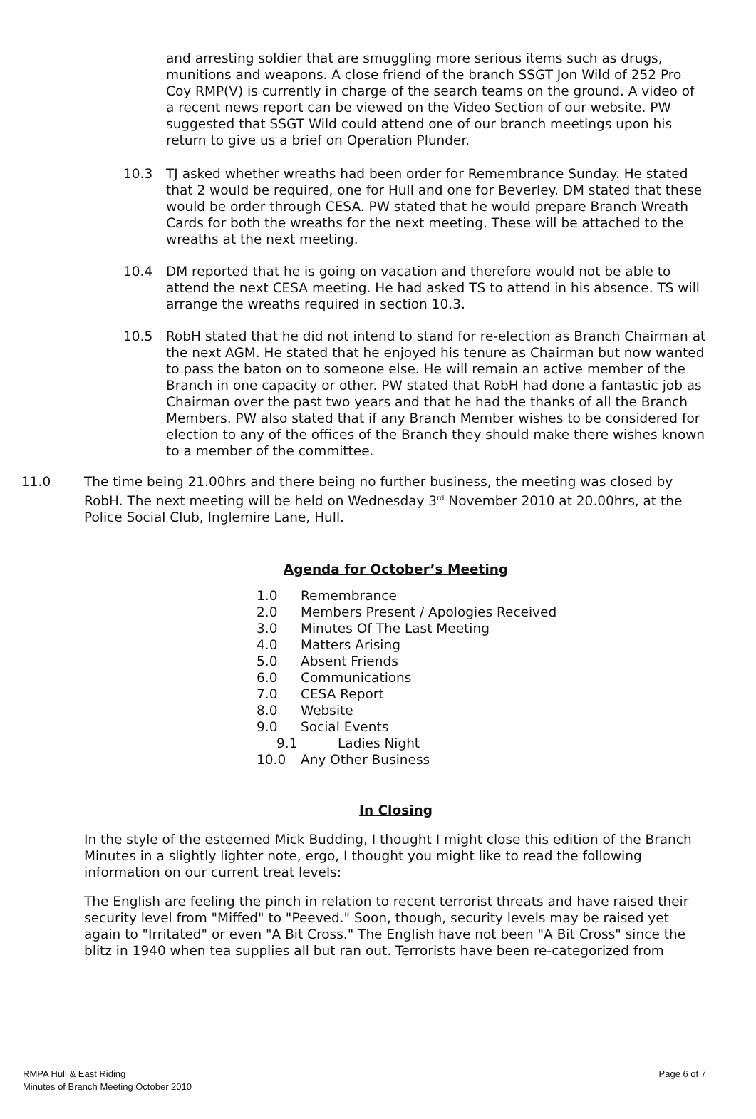and arresting soldier that are smuggling more serious items such as drugs, munitions and weapons. A close friend of the branch SSGT Jon Wild of 252 Pro Coy RMP(V) is currently in charge of the search teams on the ground. A video of a recent news report can be viewed on the Video Section of our website. PW suggested that SSGT Wild could attend one of our branch meetings upon his return to give us a brief on Operation Plunder.
10.3 TJ asked whether wreaths had been order for Remembrance Sunday. He stated that 2 would be required, one for Hull and one for Beverley. DM stated that these would be order through CESA. PW stated that he would prepare Branch Wreath Cards for both the wreaths for the next meeting. These will be attached to the wreaths at the next meeting.
10.4 DM reported that he is going on vacation and therefore would not be able to attend the next CESA meeting. He had asked TS to attend in his absence. TS will arrange the wreaths required in section 10.3.
10.5 RobH stated that he did not intend to stand for re-election as Branch Chairman at the next AGM. He stated that he enjoyed his tenure as Chairman but now wanted to pass the baton on to someone else. He will remain an active member of the Branch in one capacity or other. PW stated that RobH had done a fantastic job as Chairman over the past two years and that he had the thanks of all the Branch Members. PW also stated that if any Branch Member wishes to be considered for election to any of the offices of the Branch they should make there wishes known to a member of the committee.
11.0 The time being 21.00hrs and there being no further business, the meeting was closed by RobH. The next meeting will be held on Wednesday 3<sup>rd</sup> November 2010 at 20.00hrs, at the Police Social Club, Inglemire Lane, Hull.
Agenda for October’s Meeting
1.0 Remembrance
2.0 Members Present / Apologies Received
3.0 Minutes Of The Last Meeting
4.0 Matters Arising
5.0 Absent Friends
6.0 Communications
7.0 CESA Report
8.0 Website
9.0 Social Events
9.1 Ladies Night
10.0 Any Other Business
In Closing
In the style of the esteemed Mick Budding, I thought I might close this edition of the Branch Minutes in a slightly lighter note, ergo, I thought you might like to read the following information on our current treat levels:
The English are feeling the pinch in relation to recent terrorist threats and have raised their security level from "Miffed" to "Peeved." Soon, though, security levels may be raised yet again to "Irritated" or even "A Bit Cross." The English have not been "A Bit Cross" since the blitz in 1940 when tea supplies all but ran out. Terrorists have been re-categorized from
RMPA Hull & East Riding
Minutes of Branch Meeting October 2010
Page 6 of 7